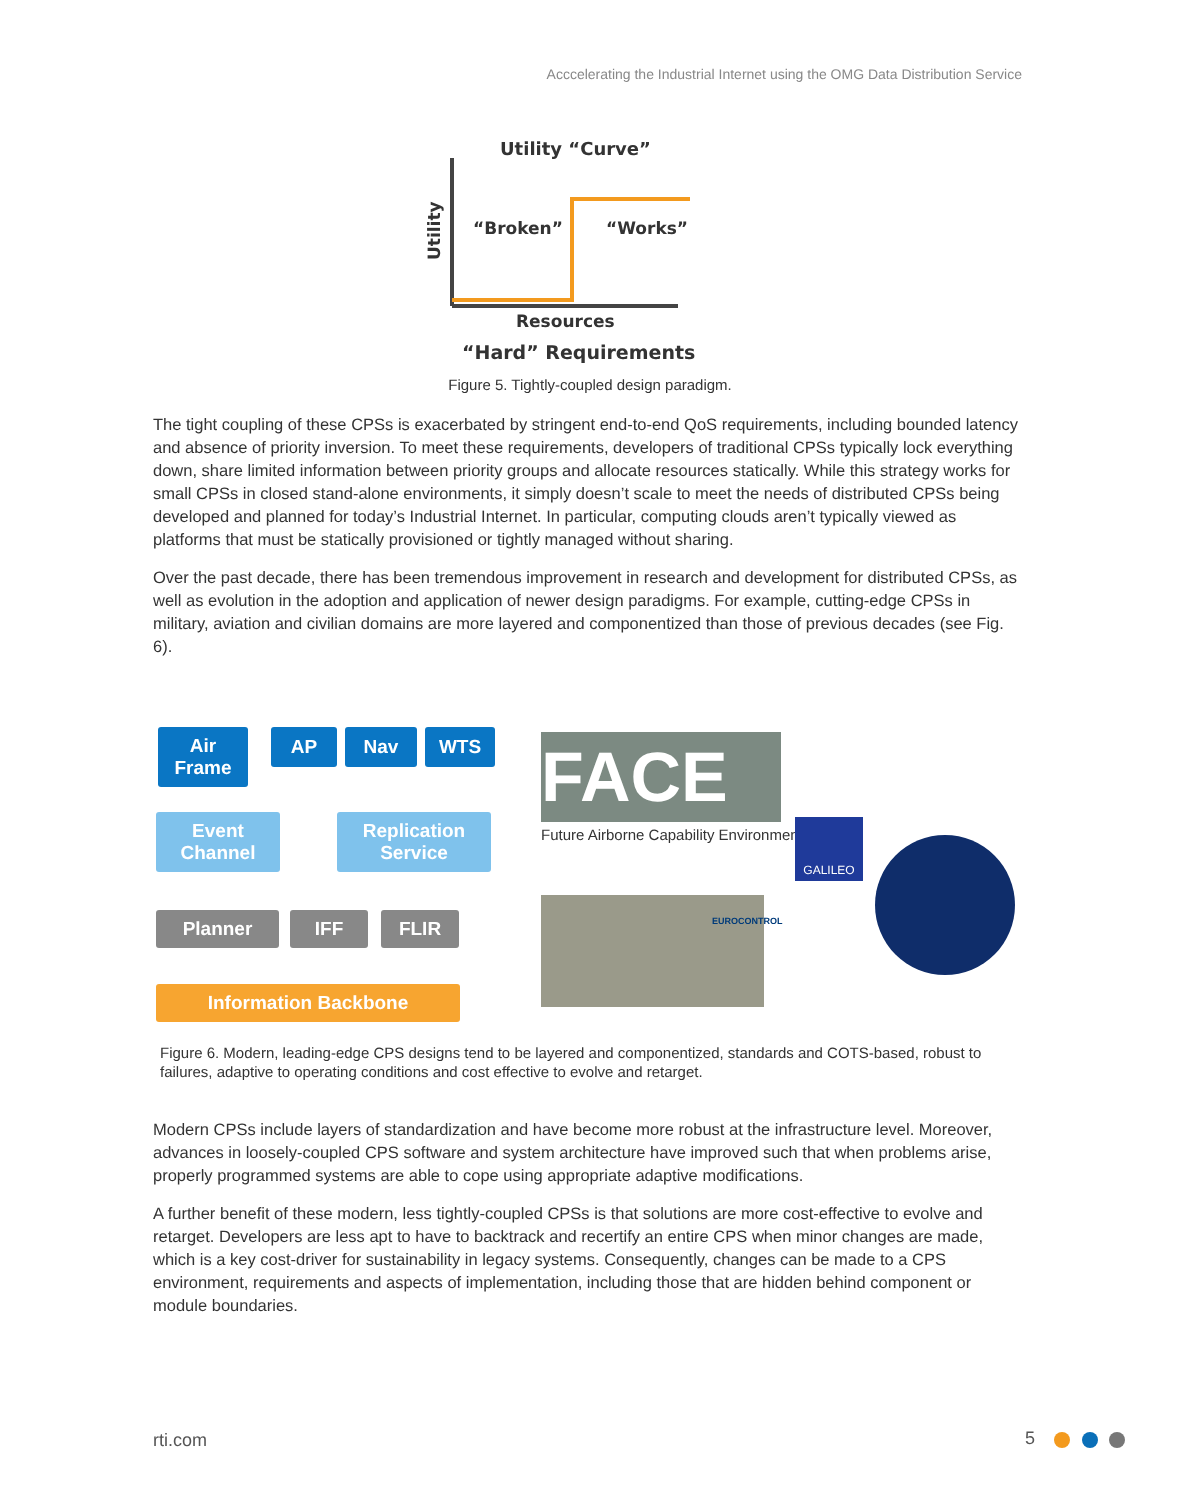Acccelerating the Industrial Internet using the OMG Data Distribution Service
Utility “Curve”
Utility
“Broken”
“Works”
Resources
“Hard” Requirements
Figure 5. Tightly-coupled design paradigm.
The tight coupling of these CPSs is exacerbated by stringent end-to-end QoS requirements, including bounded latency and absence of priority inversion. To meet these requirements, developers of traditional CPSs typically lock everything down, share limited information between priority groups and allocate resources statically. While this strategy works for small CPSs in closed stand-alone environments, it simply doesn’t scale to meet the needs of distributed CPSs being developed and planned for today’s Industrial Internet. In particular, computing clouds aren’t typically viewed as platforms that must be statically provisioned or tightly managed without sharing.
Over the past decade, there has been tremendous improvement in research and development for distributed CPSs, as well as evolution in the adoption and application of newer design paradigms. For example, cutting-edge CPSs in military, aviation and civilian domains are more layered and componentized than those of previous decades (see Fig. 6).
Air
Frame
AP Nav WTS
Event
Channel
Replication
Service
Planner IFF FLIR
Information Backbone
FACE
Future Airborne Capability Environment
EUROCONTROL
GALILEO
Figure 6. Modern, leading-edge CPS designs tend to be layered and componentized, standards and COTS-based, robust to failures, adaptive to operating conditions and cost effective to evolve and retarget.
Modern CPSs include layers of standardization and have become more robust at the infrastructure level. Moreover, advances in loosely-coupled CPS software and system architecture have improved such that when problems arise, properly programmed systems are able to cope using appropriate adaptive modifications.
A further benefit of these modern, less tightly-coupled CPSs is that solutions are more cost-effective to evolve and retarget. Developers are less apt to have to backtrack and recertify an entire CPS when minor changes are made, which is a key cost-driver for sustainability in legacy systems. Consequently, changes can be made to a CPS environment, requirements and aspects of implementation, including those that are hidden behind component or module boundaries.
rti.com 5